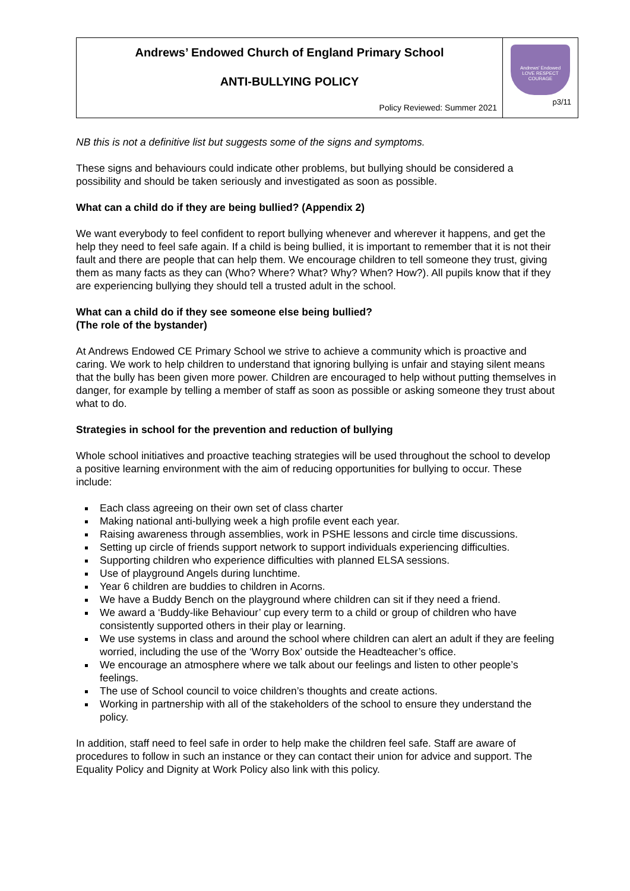| Andrews’ Endowed Church of England Primary School ANTI-BULLYING POLICY Policy Reviewed: Summer 2021 | Andrews' Endowed LOVE RESPECT COURAGE p3/11 |
NB this is not a definitive list but suggests some of the signs and symptoms.
These signs and behaviours could indicate other problems, but bullying should be considered a possibility and should be taken seriously and investigated as soon as possible.
What can a child do if they are being bullied? (Appendix 2)
We want everybody to feel confident to report bullying whenever and wherever it happens, and get the help they need to feel safe again. If a child is being bullied, it is important to remember that it is not their fault and there are people that can help them. We encourage children to tell someone they trust, giving them as many facts as they can (Who? Where? What? Why? When? How?). All pupils know that if they are experiencing bullying they should tell a trusted adult in the school.
What can a child do if they see someone else being bullied?
(The role of the bystander)
At Andrews Endowed CE Primary School we strive to achieve a community which is proactive and caring. We work to help children to understand that ignoring bullying is unfair and staying silent means that the bully has been given more power. Children are encouraged to help without putting themselves in danger, for example by telling a member of staff as soon as possible or asking someone they trust about what to do.
Strategies in school for the prevention and reduction of bullying
Whole school initiatives and proactive teaching strategies will be used throughout the school to develop a positive learning environment with the aim of reducing opportunities for bullying to occur. These include:
Each class agreeing on their own set of class charter
Making national anti-bullying week a high profile event each year.
Raising awareness through assemblies, work in PSHE lessons and circle time discussions.
Setting up circle of friends support network to support individuals experiencing difficulties.
Supporting children who experience difficulties with planned ELSA sessions.
Use of playground Angels during lunchtime.
Year 6 children are buddies to children in Acorns.
We have a Buddy Bench on the playground where children can sit if they need a friend.
We award a ‘Buddy-like Behaviour’ cup every term to a child or group of children who have consistently supported others in their play or learning.
We use systems in class and around the school where children can alert an adult if they are feeling worried, including the use of the ‘Worry Box’ outside the Headteacher’s office.
We encourage an atmosphere where we talk about our feelings and listen to other people’s feelings.
The use of School council to voice children’s thoughts and create actions.
Working in partnership with all of the stakeholders of the school to ensure they understand the policy.
In addition, staff need to feel safe in order to help make the children feel safe. Staff are aware of procedures to follow in such an instance or they can contact their union for advice and support. The Equality Policy and Dignity at Work Policy also link with this policy.